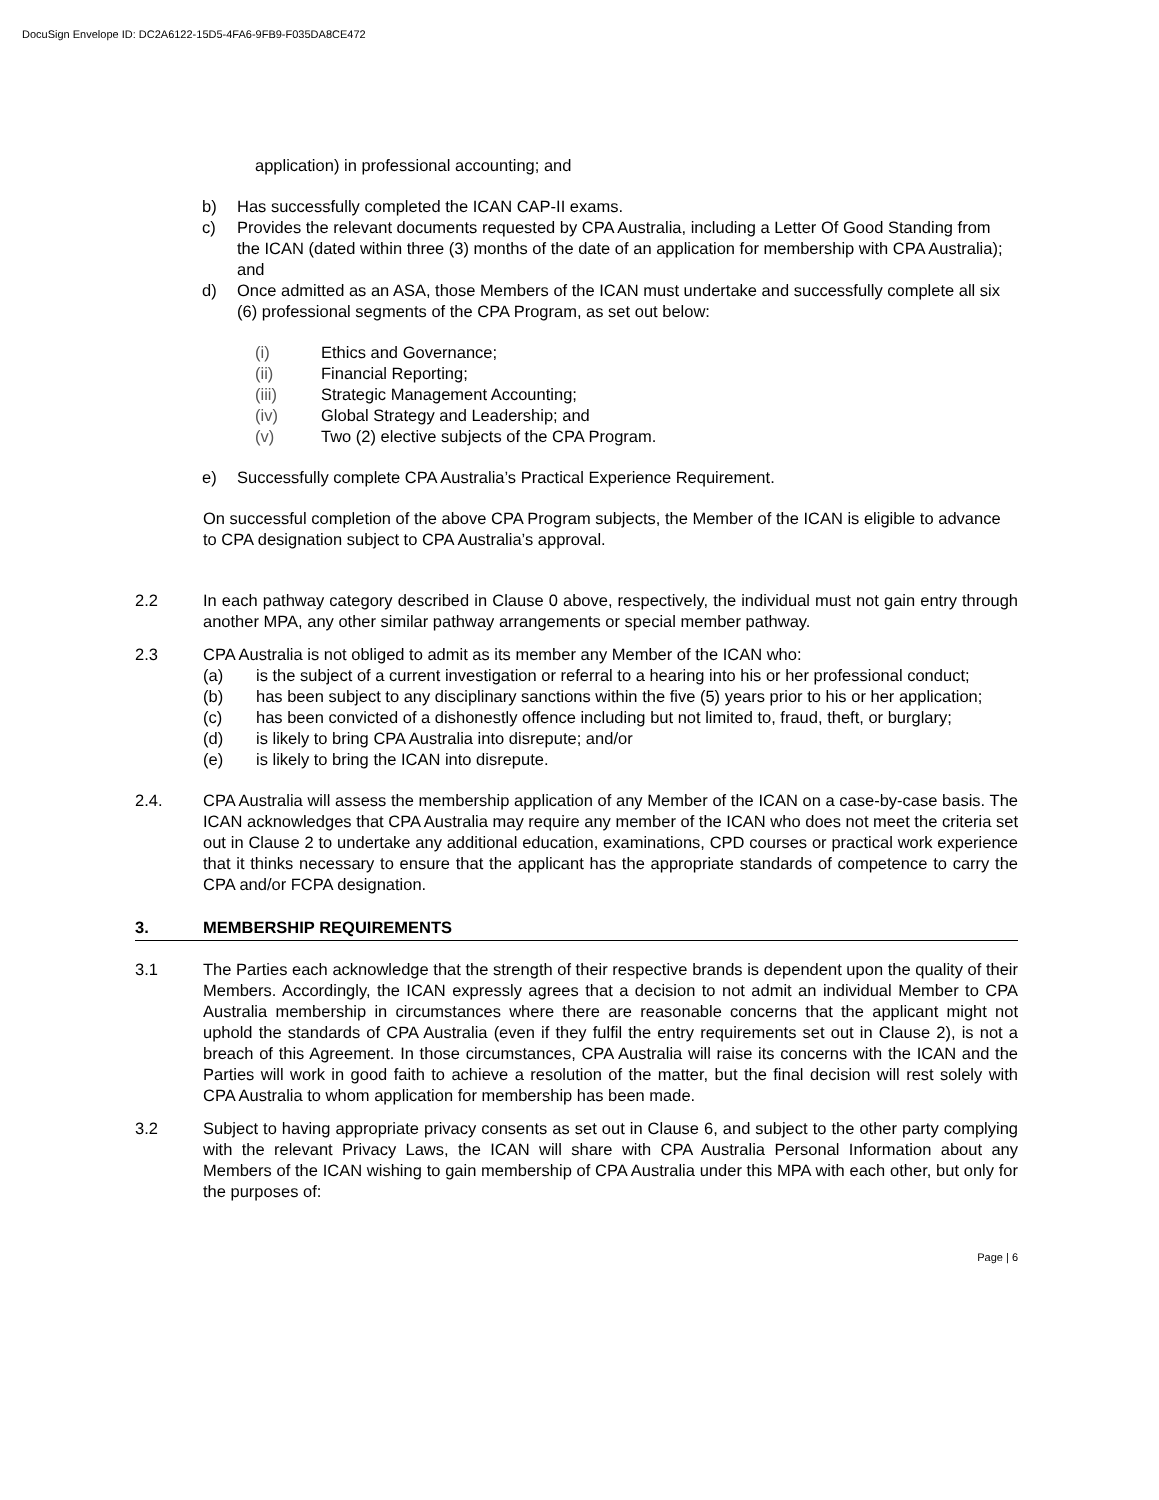DocuSign Envelope ID: DC2A6122-15D5-4FA6-9FB9-F035DA8CE472
application) in professional accounting; and
b) Has successfully completed the ICAN CAP-II exams.
c) Provides the relevant documents requested by CPA Australia, including a Letter Of Good Standing from the ICAN (dated within three (3) months of the date of an application for membership with CPA Australia); and
d) Once admitted as an ASA, those Members of the ICAN must undertake and successfully complete all six (6) professional segments of the CPA Program, as set out below:
(i) Ethics and Governance;
(ii) Financial Reporting;
(iii) Strategic Management Accounting;
(iv) Global Strategy and Leadership; and
(v) Two (2) elective subjects of the CPA Program.
e) Successfully complete CPA Australia’s Practical Experience Requirement.
On successful completion of the above CPA Program subjects, the Member of the ICAN is eligible to advance to CPA designation subject to CPA Australia’s approval.
2.2 In each pathway category described in Clause 0 above, respectively, the individual must not gain entry through another MPA, any other similar pathway arrangements or special member pathway.
2.3 CPA Australia is not obliged to admit as its member any Member of the ICAN who:
(a) is the subject of a current investigation or referral to a hearing into his or her professional conduct;
(b) has been subject to any disciplinary sanctions within the five (5) years prior to his or her application;
(c) has been convicted of a dishonestly offence including but not limited to, fraud, theft, or burglary;
(d) is likely to bring CPA Australia into disrepute; and/or
(e) is likely to bring the ICAN into disrepute.
2.4. CPA Australia will assess the membership application of any Member of the ICAN on a case-by-case basis. The ICAN acknowledges that CPA Australia may require any member of the ICAN who does not meet the criteria set out in Clause 2 to undertake any additional education, examinations, CPD courses or practical work experience that it thinks necessary to ensure that the applicant has the appropriate standards of competence to carry the CPA and/or FCPA designation.
3. MEMBERSHIP REQUIREMENTS
3.1 The Parties each acknowledge that the strength of their respective brands is dependent upon the quality of their Members. Accordingly, the ICAN expressly agrees that a decision to not admit an individual Member to CPA Australia membership in circumstances where there are reasonable concerns that the applicant might not uphold the standards of CPA Australia (even if they fulfil the entry requirements set out in Clause 2), is not a breach of this Agreement. In those circumstances, CPA Australia will raise its concerns with the ICAN and the Parties will work in good faith to achieve a resolution of the matter, but the final decision will rest solely with CPA Australia to whom application for membership has been made.
3.2 Subject to having appropriate privacy consents as set out in Clause 6, and subject to the other party complying with the relevant Privacy Laws, the ICAN will share with CPA Australia Personal Information about any Members of the ICAN wishing to gain membership of CPA Australia under this MPA with each other, but only for the purposes of:
Page | 6